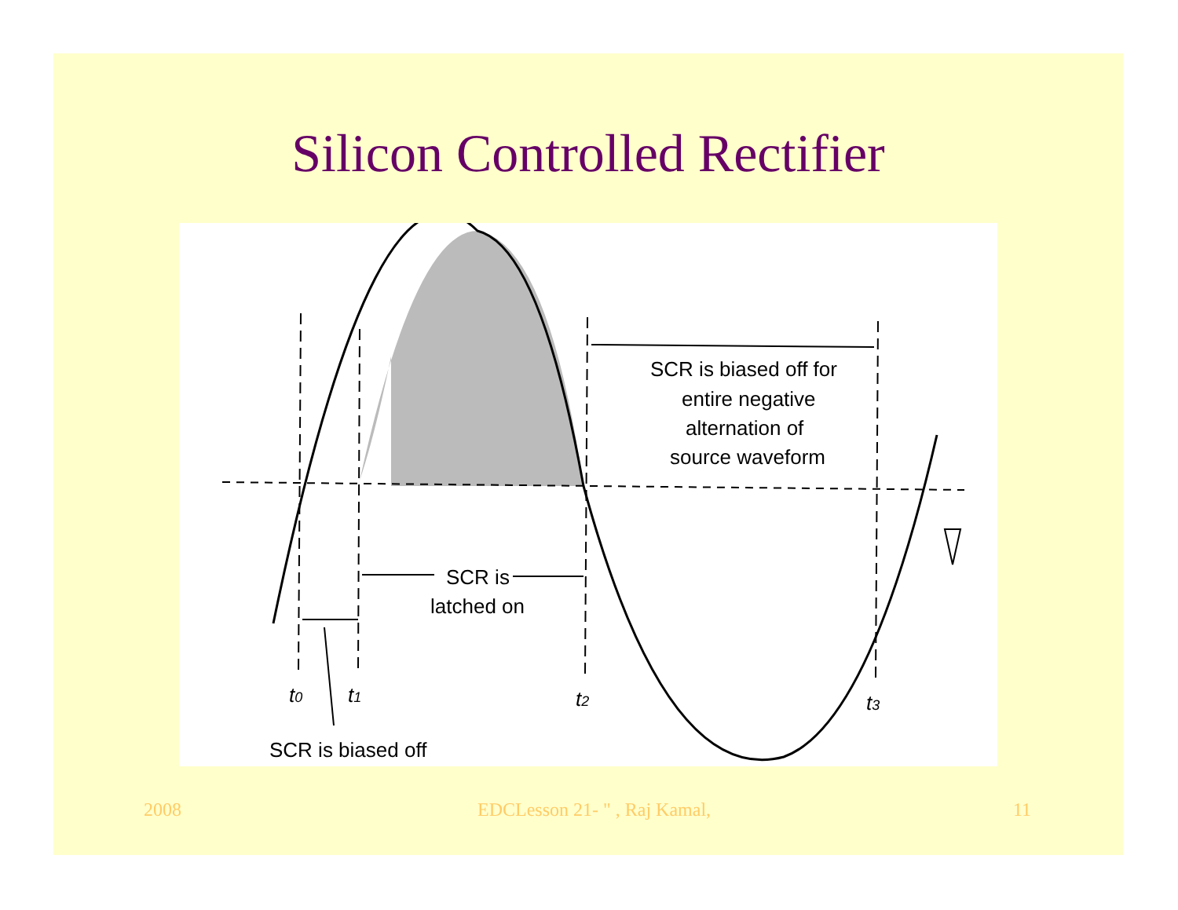Silicon Controlled Rectifier
SCR is biased off for
entire negative
alternation of
source waveform
SCR is
latched on
t0
t1
t2
t3
SCR is biased off
2008 EDCLesson 21- " , Raj Kamal, 11